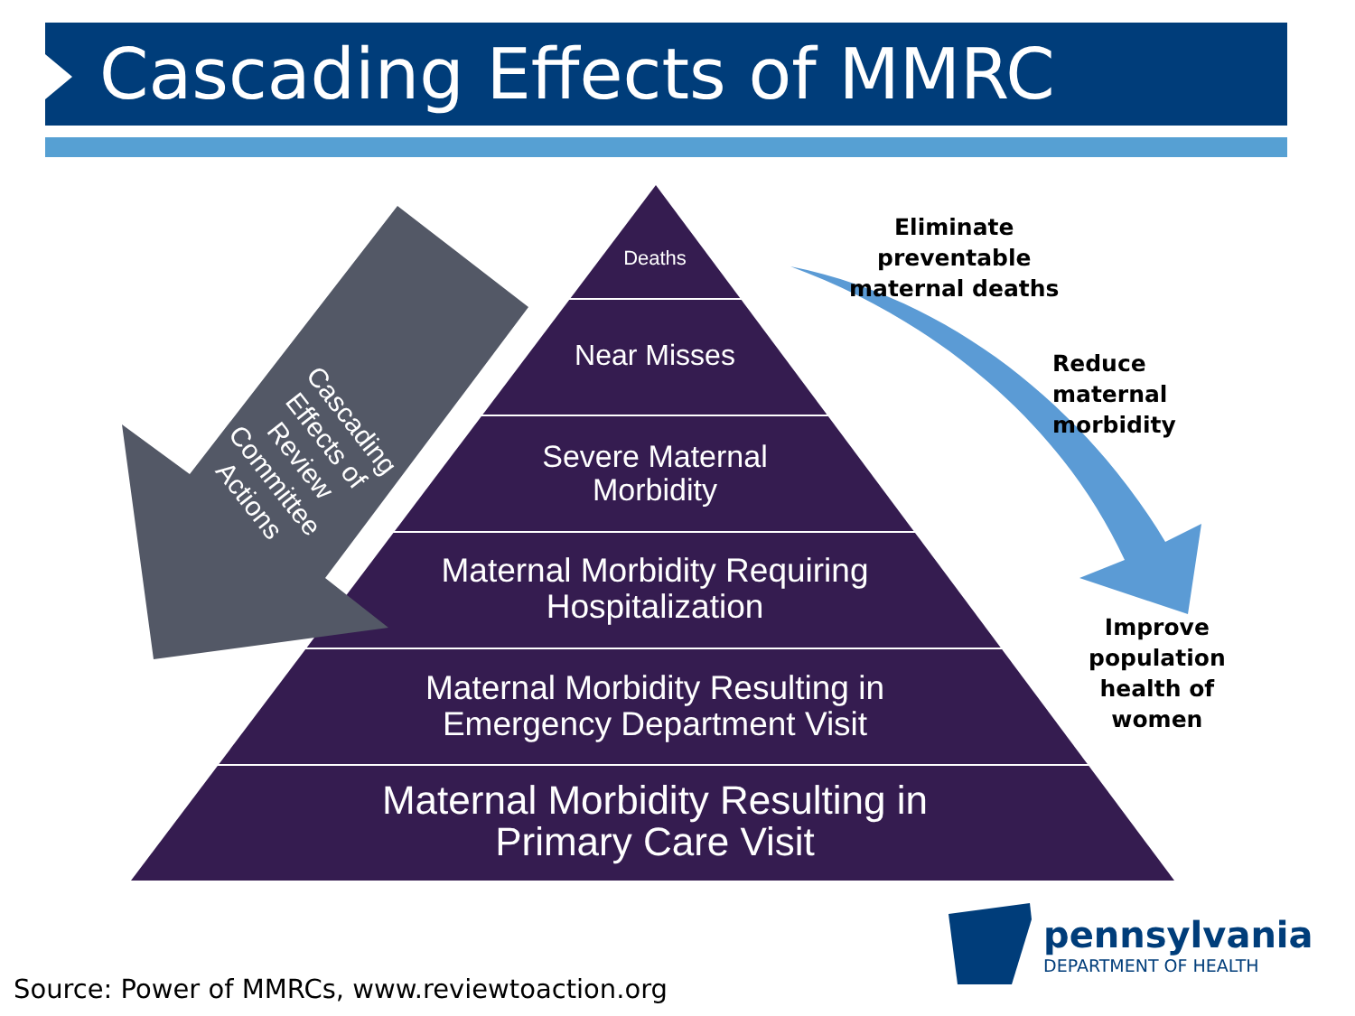Cascading Effects of MMRC
Deaths
Near Misses
Severe Maternal
Morbidity
Maternal Morbidity Requiring
Hospitalization
Maternal Morbidity Resulting in
Emergency Department Visit
Maternal Morbidity Resulting in
Primary Care Visit
Cascading
Effects of
Review
Committee
Actions
Eliminate
preventable
maternal deaths
Reduce
maternal
morbidity
Improve
population
health of
women
pennsylvania
DEPARTMENT OF HEALTH
Source: Power of MMRCs, www.reviewtoaction.org